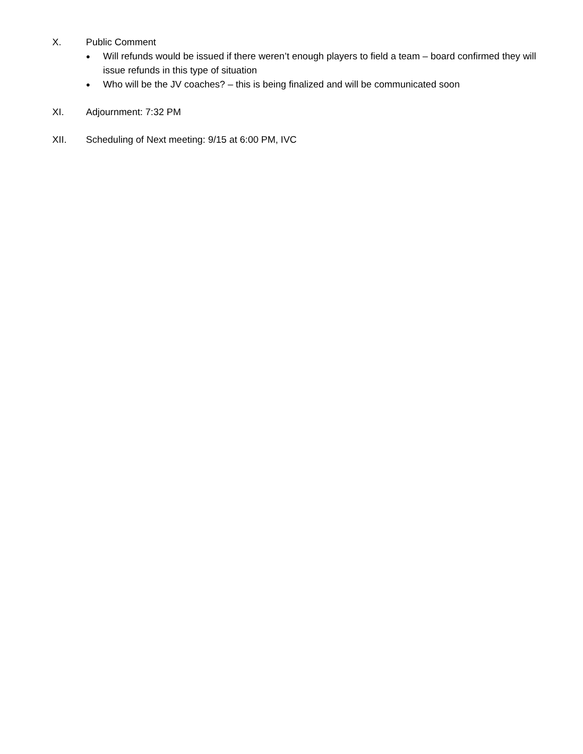X. Public Comment
● Will refunds would be issued if there weren’t enough players to field a team – board confirmed they will issue refunds in this type of situation
● Who will be the JV coaches? – this is being finalized and will be communicated soon
XI. Adjournment: 7:32 PM
XII. Scheduling of Next meeting: 9/15 at 6:00 PM, IVC